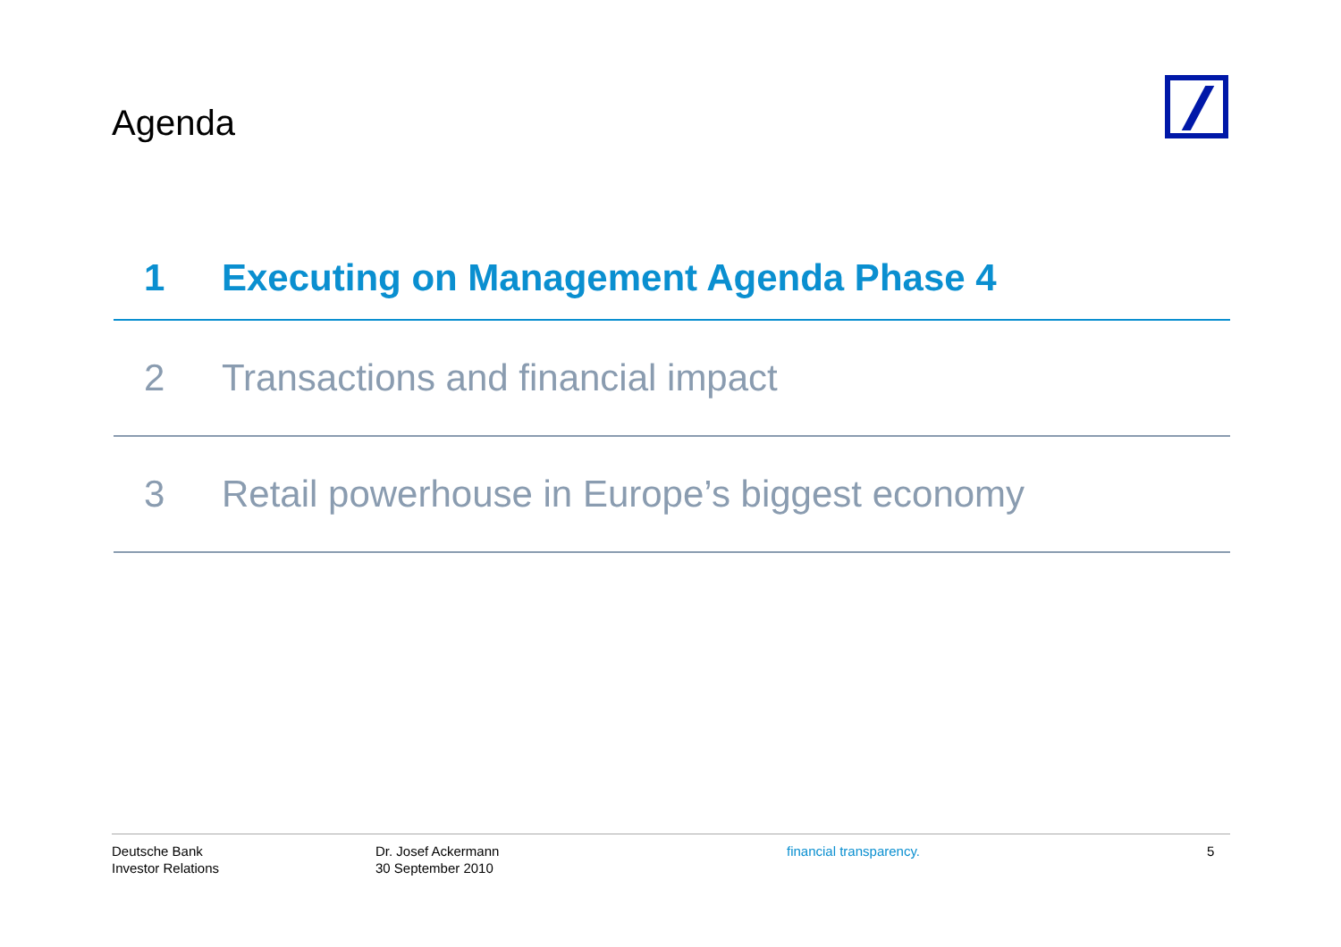Agenda
1 Executing on Management Agenda Phase 4
2 Transactions and financial impact
3 Retail powerhouse in Europe’s biggest economy
Deutsche Bank
Investor Relations
Dr. Josef Ackermann
30 September 2010
financial transparency. 5